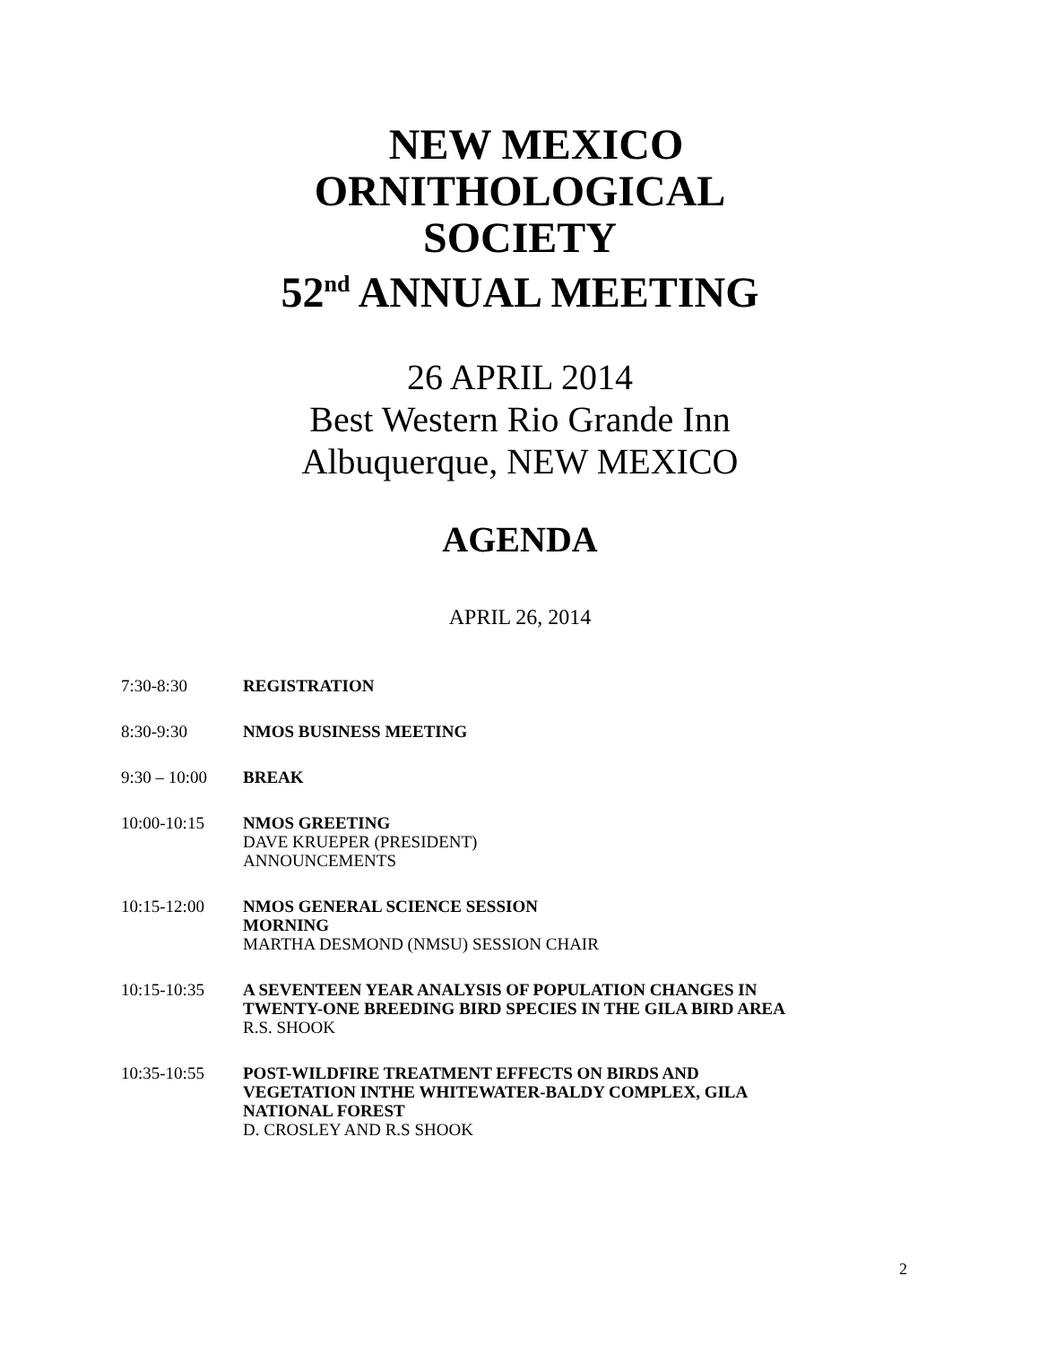NEW MEXICO
ORNITHOLOGICAL
SOCIETY
52<sup>nd</sup> ANNUAL MEETING
26 APRIL 2014
Best Western Rio Grande Inn
Albuquerque, NEW MEXICO
AGENDA
APRIL 26, 2014
7:30-8:30 REGISTRATION
8:30-9:30 NMOS BUSINESS MEETING
9:30 – 10:00
BREAK
10:00-10:15 NMOS GREETING
DAVE KRUEPER (PRESIDENT)
ANNOUNCEMENTS
10:15-12:00 NMOS GENERAL SCIENCE SESSION
MORNING
MARTHA DESMOND (NMSU) SESSION CHAIR
10:15-10:35 A SEVENTEEN YEAR ANALYSIS OF POPULATION CHANGES IN
TWENTY-ONE BREEDING BIRD SPECIES IN THE GILA BIRD AREA
R.S. SHOOK
10:35-10:55 POST-WILDFIRE TREATMENT EFFECTS ON BIRDS AND
VEGETATION INTHE WHITEWATER-BALDY COMPLEX, GILA
NATIONAL FOREST
D. CROSLEY AND R.S SHOOK
2